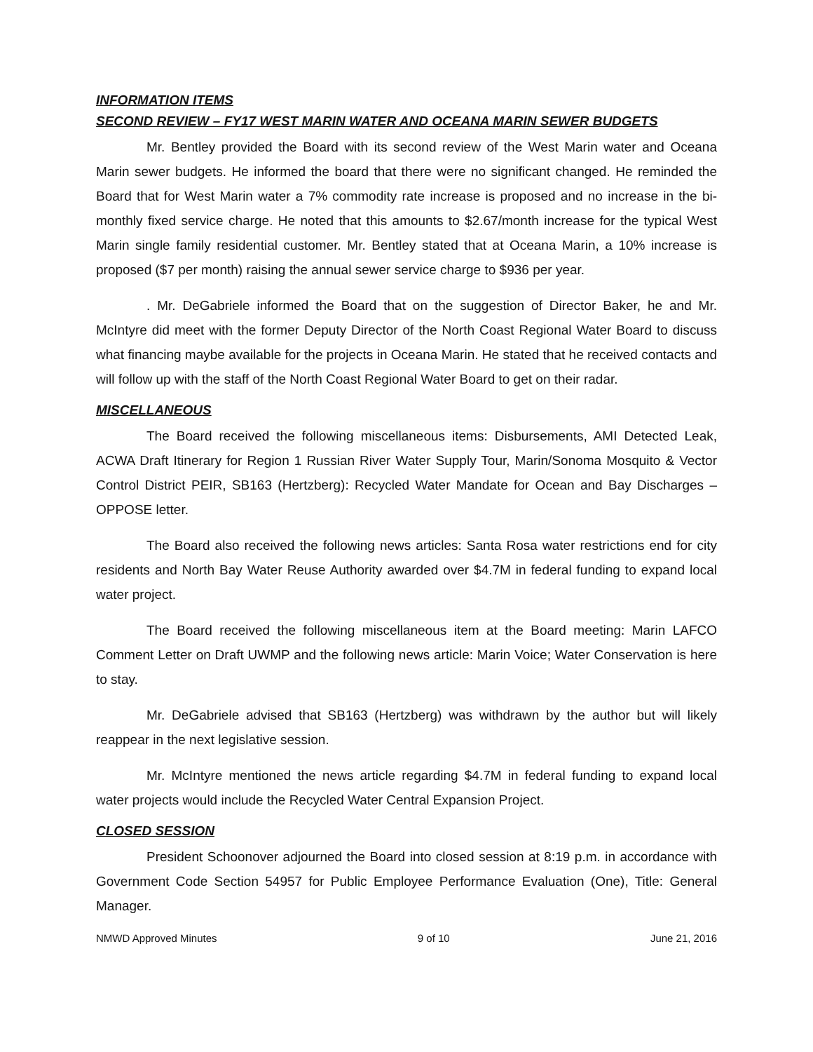INFORMATION ITEMS
SECOND REVIEW – FY17 WEST MARIN WATER AND OCEANA MARIN SEWER BUDGETS
Mr. Bentley provided the Board with its second review of the West Marin water and Oceana Marin sewer budgets. He informed the board that there were no significant changed. He reminded the Board that for West Marin water a 7% commodity rate increase is proposed and no increase in the bi-monthly fixed service charge. He noted that this amounts to $2.67/month increase for the typical West Marin single family residential customer. Mr. Bentley stated that at Oceana Marin, a 10% increase is proposed ($7 per month) raising the annual sewer service charge to $936 per year.
. Mr. DeGabriele informed the Board that on the suggestion of Director Baker, he and Mr. McIntyre did meet with the former Deputy Director of the North Coast Regional Water Board to discuss what financing maybe available for the projects in Oceana Marin. He stated that he received contacts and will follow up with the staff of the North Coast Regional Water Board to get on their radar.
MISCELLANEOUS
The Board received the following miscellaneous items: Disbursements, AMI Detected Leak, ACWA Draft Itinerary for Region 1 Russian River Water Supply Tour, Marin/Sonoma Mosquito & Vector Control District PEIR, SB163 (Hertzberg): Recycled Water Mandate for Ocean and Bay Discharges – OPPOSE letter.
The Board also received the following news articles: Santa Rosa water restrictions end for city residents and North Bay Water Reuse Authority awarded over $4.7M in federal funding to expand local water project.
The Board received the following miscellaneous item at the Board meeting: Marin LAFCO Comment Letter on Draft UWMP and the following news article: Marin Voice; Water Conservation is here to stay.
Mr. DeGabriele advised that SB163 (Hertzberg) was withdrawn by the author but will likely reappear in the next legislative session.
Mr. McIntyre mentioned the news article regarding $4.7M in federal funding to expand local water projects would include the Recycled Water Central Expansion Project.
CLOSED SESSION
President Schoonover adjourned the Board into closed session at 8:19 p.m. in accordance with Government Code Section 54957 for Public Employee Performance Evaluation (One), Title: General Manager.
NMWD Approved Minutes 9 of 10 June 21, 2016